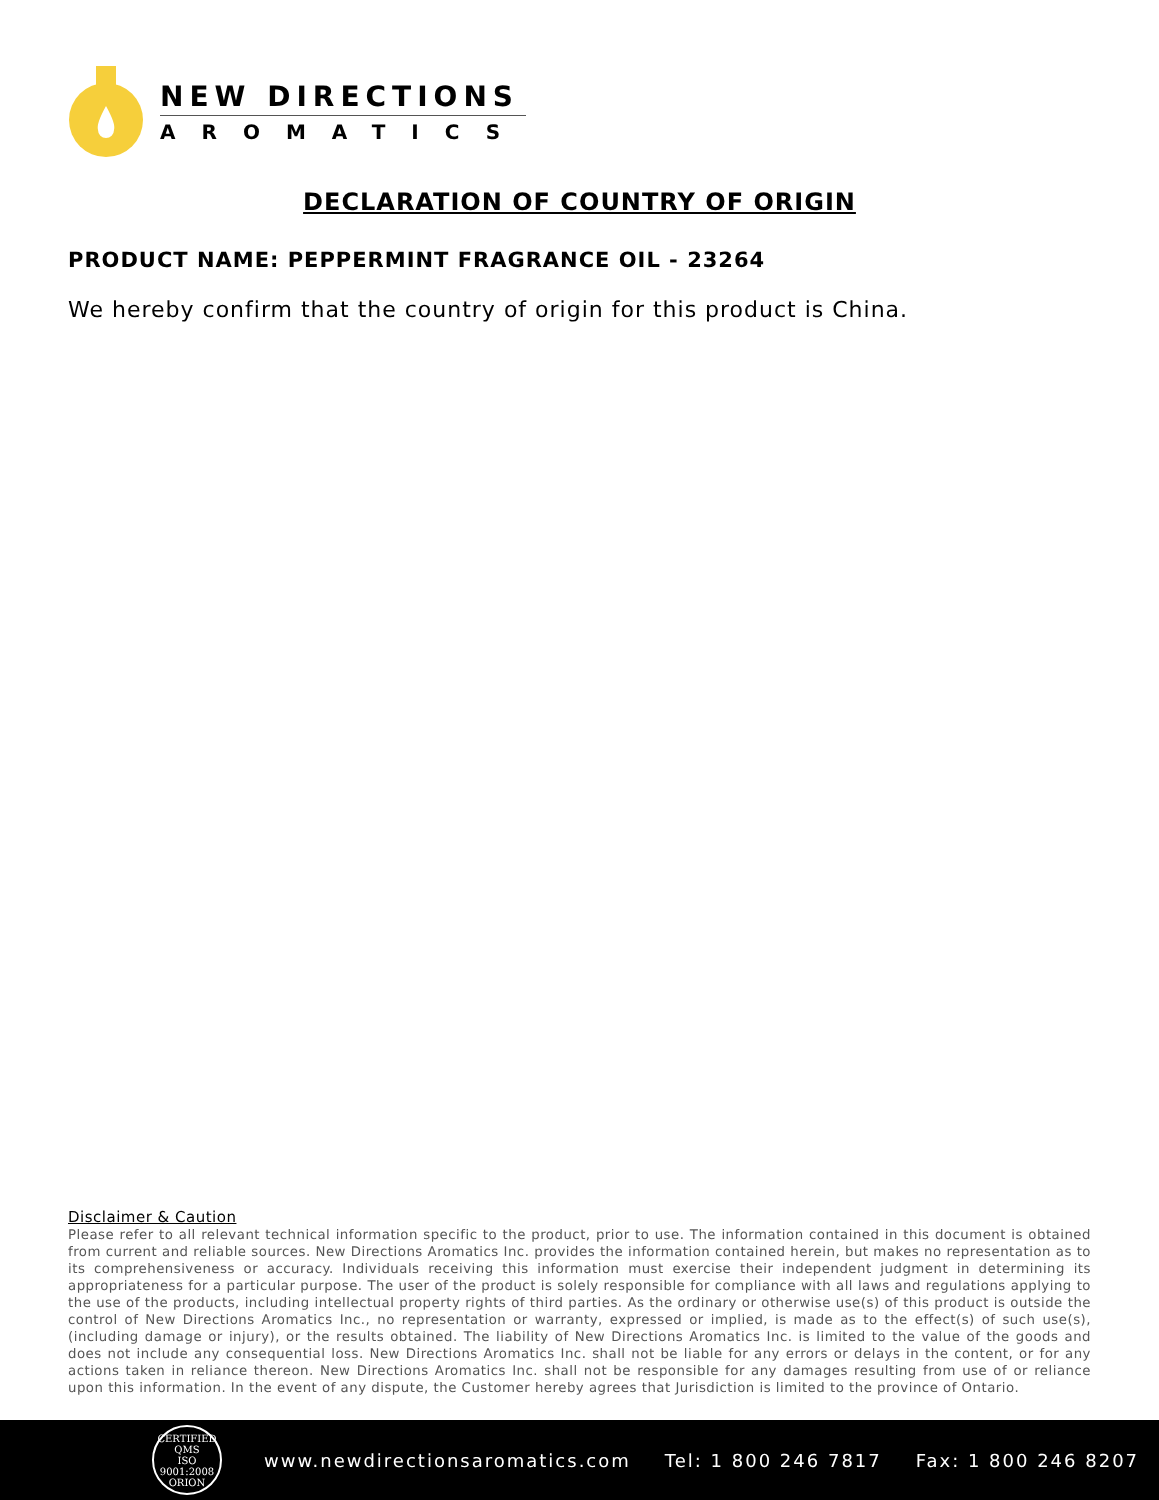NEW DIRECTIONS
AROMATICS
DECLARATION OF COUNTRY OF ORIGIN
PRODUCT NAME: PEPPERMINT FRAGRANCE OIL - 23264
We hereby confirm that the country of origin for this product is China.
Disclaimer & Caution
Please refer to all relevant technical information specific to the product, prior to use. The information contained in this document is obtained from current and reliable sources. New Directions Aromatics Inc. provides the information contained herein, but makes no representation as to its comprehensiveness or accuracy. Individuals receiving this information must exercise their independent judgment in determining its appropriateness for a particular purpose. The user of the product is solely responsible for compliance with all laws and regulations applying to the use of the products, including intellectual property rights of third parties. As the ordinary or otherwise use(s) of this product is outside the control of New Directions Aromatics Inc., no representation or warranty, expressed or implied, is made as to the effect(s) of such use(s), (including damage or injury), or the results obtained. The liability of New Directions Aromatics Inc. is limited to the value of the goods and does not include any consequential loss. New Directions Aromatics Inc. shall not be liable for any errors or delays in the content, or for any actions taken in reliance thereon. New Directions Aromatics Inc. shall not be responsible for any damages resulting from use of or reliance upon this information. In the event of any dispute, the Customer hereby agrees that Jurisdiction is limited to the province of Ontario.
CERTIFIED QMS
ISO
9001:2008
ORION
www.newdirectionsaromatics.com Tel: 1 800 246 7817 Fax: 1 800 246 8207